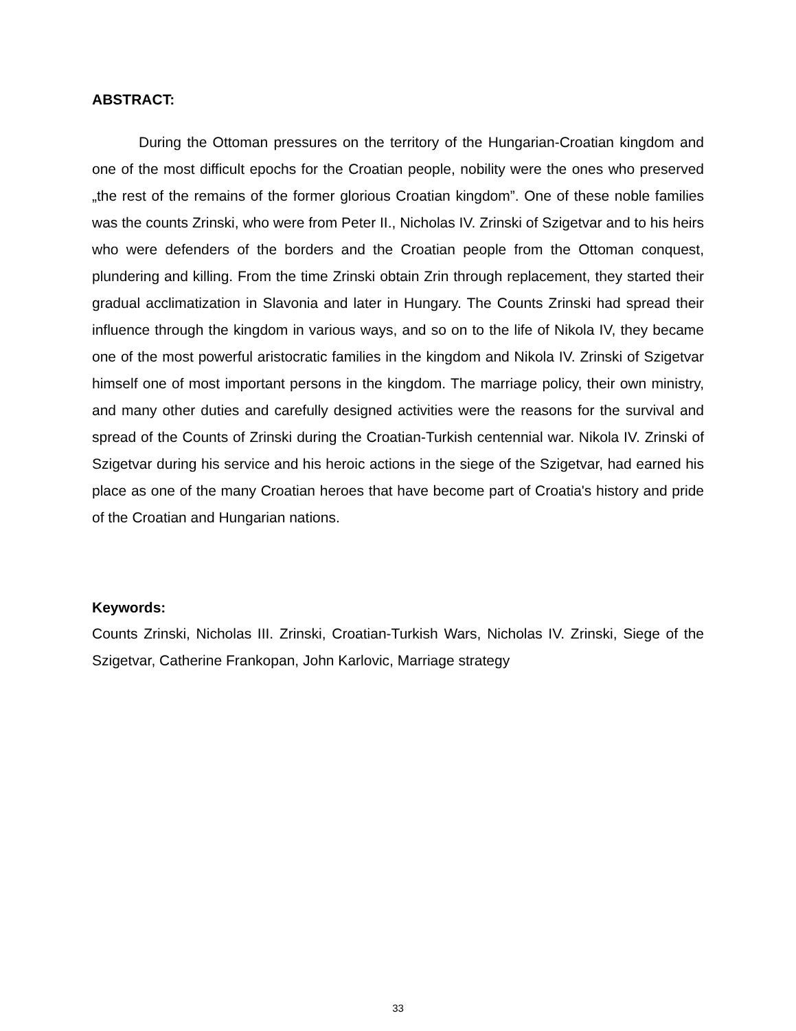ABSTRACT:
During the Ottoman pressures on the territory of the Hungarian-Croatian kingdom and one of the most difficult epochs for the Croatian people, nobility were the ones who preserved „the rest of the remains of the former glorious Croatian kingdom”. One of these noble families was the counts Zrinski, who were from Peter II., Nicholas IV. Zrinski of Szigetvar and to his heirs who were defenders of the borders and the Croatian people from the Ottoman conquest, plundering and killing. From the time Zrinski obtain Zrin through replacement, they started their gradual acclimatization in Slavonia and later in Hungary. The Counts Zrinski had spread their influence through the kingdom in various ways, and so on to the life of Nikola IV, they became one of the most powerful aristocratic families in the kingdom and Nikola IV. Zrinski of Szigetvar himself one of most important persons in the kingdom. The marriage policy, their own ministry, and many other duties and carefully designed activities were the reasons for the survival and spread of the Counts of Zrinski during the Croatian-Turkish centennial war. Nikola IV. Zrinski of Szigetvar during his service and his heroic actions in the siege of the Szigetvar, had earned his place as one of the many Croatian heroes that have become part of Croatia's history and pride of the Croatian and Hungarian nations.
Keywords:
Counts Zrinski, Nicholas III. Zrinski, Croatian-Turkish Wars, Nicholas IV. Zrinski, Siege of the Szigetvar, Catherine Frankopan, John Karlovic, Marriage strategy
33